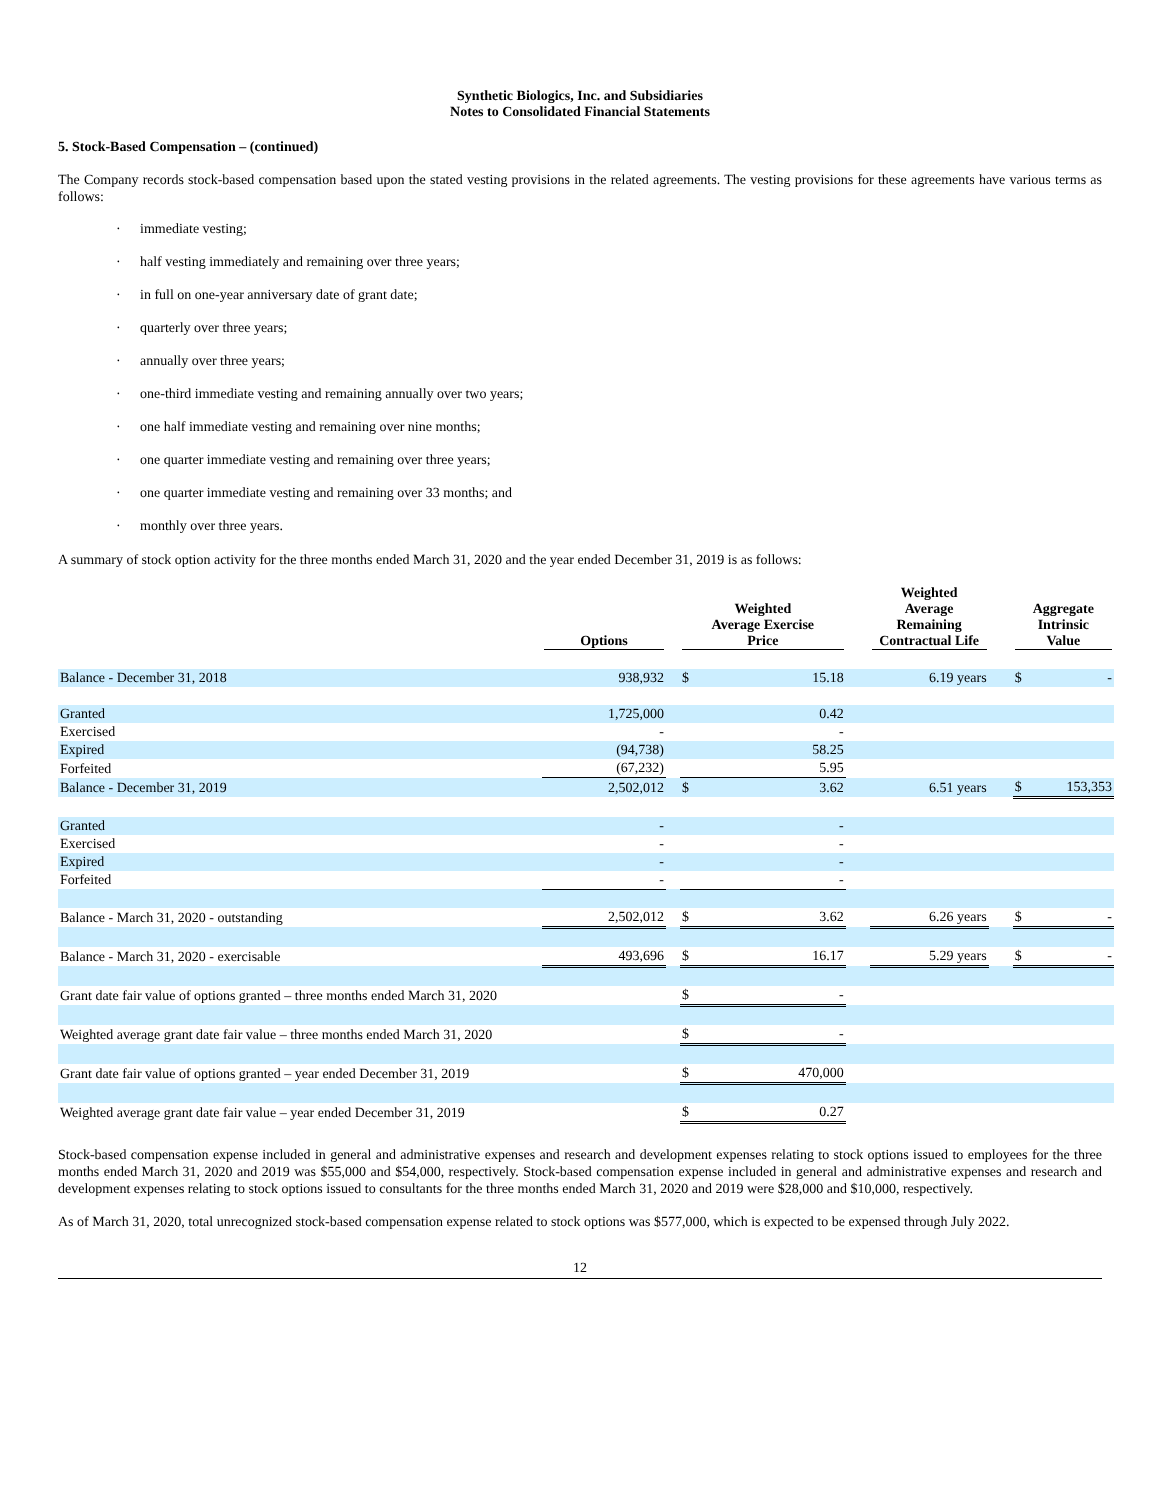Synthetic Biologics, Inc. and Subsidiaries
Notes to Consolidated Financial Statements
5. Stock-Based Compensation – (continued)
The Company records stock-based compensation based upon the stated vesting provisions in the related agreements. The vesting provisions for these agreements have various terms as follows:
· immediate vesting;
· half vesting immediately and remaining over three years;
· in full on one-year anniversary date of grant date;
· quarterly over three years;
· annually over three years;
· one-third immediate vesting and remaining annually over two years;
· one half immediate vesting and remaining over nine months;
· one quarter immediate vesting and remaining over three years;
· one quarter immediate vesting and remaining over 33 months; and
· monthly over three years.
A summary of stock option activity for the three months ended March 31, 2020 and the year ended December 31, 2019 is as follows:
| | Options | | Weighted Average Exercise Price | | | Weighted Average Remaining Contractual Life | | Aggregate Intrinsic Value | |
| --- | --- | --- | --- | --- | --- | --- | --- | --- | --- |
| Balance - December 31, 2018 | 938,932 | | $ | 15.18 | | 6.19 years | | $ | - |
| Granted | 1,725,000 | | | 0.42 | | | | | |
| Exercised | - | | | - | | | | | |
| Expired | (94,738) | | | 58.25 | | | | | |
| Forfeited | (67,232) | | | 5.95 | | | | | |
| Balance - December 31, 2019 | 2,502,012 | | $ | 3.62 | | 6.51 years | | $ | 153,353 |
| Granted | - | | | - | | | | | |
| Exercised | - | | | - | | | | | |
| Expired | - | | | - | | | | | |
| Forfeited | - | | | - | | | | | |
| Balance - March 31, 2020 - outstanding | 2,502,012 | | $ | 3.62 | | 6.26 years | | $ | - |
| Balance - March 31, 2020 - exercisable | 493,696 | | $ | 16.17 | | 5.29 years | | $ | - |
| Grant date fair value of options granted – three months ended March 31, 2020 | | | $ | - | | | | | |
| Weighted average grant date fair value – three months ended March 31, 2020 | | | $ | - | | | | | |
| Grant date fair value of options granted – year ended December 31, 2019 | | | $ | 470,000 | | | | | |
| Weighted average grant date fair value – year ended December 31, 2019 | | | $ | 0.27 | | | | | |
Stock-based compensation expense included in general and administrative expenses and research and development expenses relating to stock options issued to employees for the three months ended March 31, 2020 and 2019 was $55,000 and $54,000, respectively. Stock-based compensation expense included in general and administrative expenses and research and development expenses relating to stock options issued to consultants for the three months ended March 31, 2020 and 2019 were $28,000 and $10,000, respectively.
As of March 31, 2020, total unrecognized stock-based compensation expense related to stock options was $577,000, which is expected to be expensed through July 2022.
12